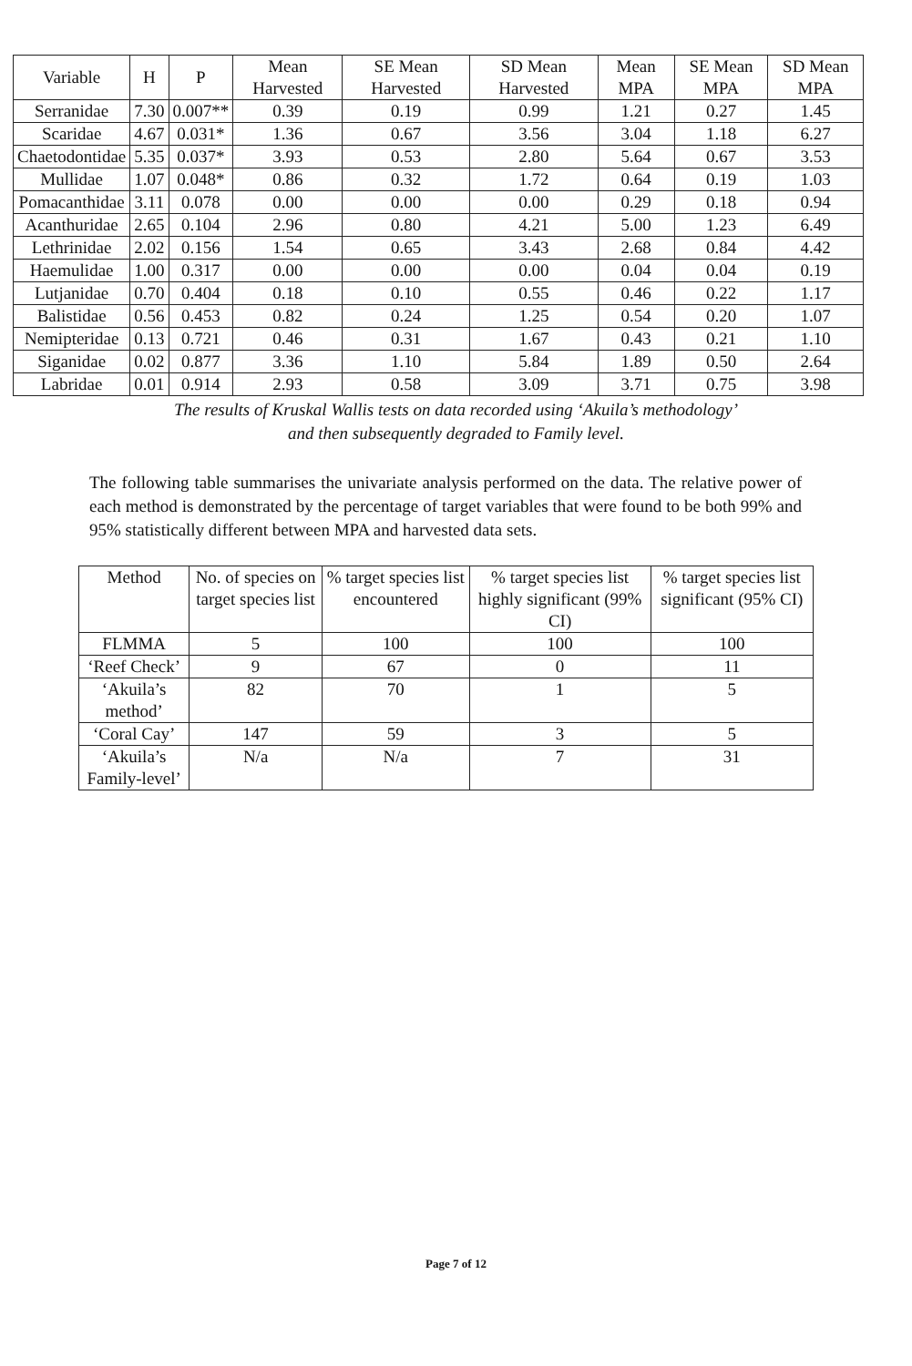| Variable | H | P | Mean Harvested | SE Mean Harvested | SD Mean Harvested | Mean MPA | SE Mean MPA | SD Mean MPA |
| --- | --- | --- | --- | --- | --- | --- | --- | --- |
| Serranidae | 7.30 | 0.007** | 0.39 | 0.19 | 0.99 | 1.21 | 0.27 | 1.45 |
| Scaridae | 4.67 | 0.031* | 1.36 | 0.67 | 3.56 | 3.04 | 1.18 | 6.27 |
| Chaetodontidae | 5.35 | 0.037* | 3.93 | 0.53 | 2.80 | 5.64 | 0.67 | 3.53 |
| Mullidae | 1.07 | 0.048* | 0.86 | 0.32 | 1.72 | 0.64 | 0.19 | 1.03 |
| Pomacanthidae | 3.11 | 0.078 | 0.00 | 0.00 | 0.00 | 0.29 | 0.18 | 0.94 |
| Acanthuridae | 2.65 | 0.104 | 2.96 | 0.80 | 4.21 | 5.00 | 1.23 | 6.49 |
| Lethrinidae | 2.02 | 0.156 | 1.54 | 0.65 | 3.43 | 2.68 | 0.84 | 4.42 |
| Haemulidae | 1.00 | 0.317 | 0.00 | 0.00 | 0.00 | 0.04 | 0.04 | 0.19 |
| Lutjanidae | 0.70 | 0.404 | 0.18 | 0.10 | 0.55 | 0.46 | 0.22 | 1.17 |
| Balistidae | 0.56 | 0.453 | 0.82 | 0.24 | 1.25 | 0.54 | 0.20 | 1.07 |
| Nemipteridae | 0.13 | 0.721 | 0.46 | 0.31 | 1.67 | 0.43 | 0.21 | 1.10 |
| Siganidae | 0.02 | 0.877 | 3.36 | 1.10 | 5.84 | 1.89 | 0.50 | 2.64 |
| Labridae | 0.01 | 0.914 | 2.93 | 0.58 | 3.09 | 3.71 | 0.75 | 3.98 |
The results of Kruskal Wallis tests on data recorded using ‘Akuila’s methodology’
and then subsequently degraded to Family level.
The following table summarises the univariate analysis performed on the data. The relative power of each method is demonstrated by the percentage of target variables that were found to be both 99% and 95% statistically different between MPA and harvested data sets.
| Method | No. of species on target species list | % target species list encountered | % target species list highly significant (99% CI) | % target species list significant (95% CI) |
| --- | --- | --- | --- | --- |
| FLMMA | 5 | 100 | 100 | 100 |
| ‘Reef Check’ | 9 | 67 | 0 | 11 |
| ‘Akuila’s method’ | 82 | 70 | 1 | 5 |
| ‘Coral Cay’ | 147 | 59 | 3 | 5 |
| ‘Akuila’s Family-level’ | N/a | N/a | 7 | 31 |
Page 7 of 12